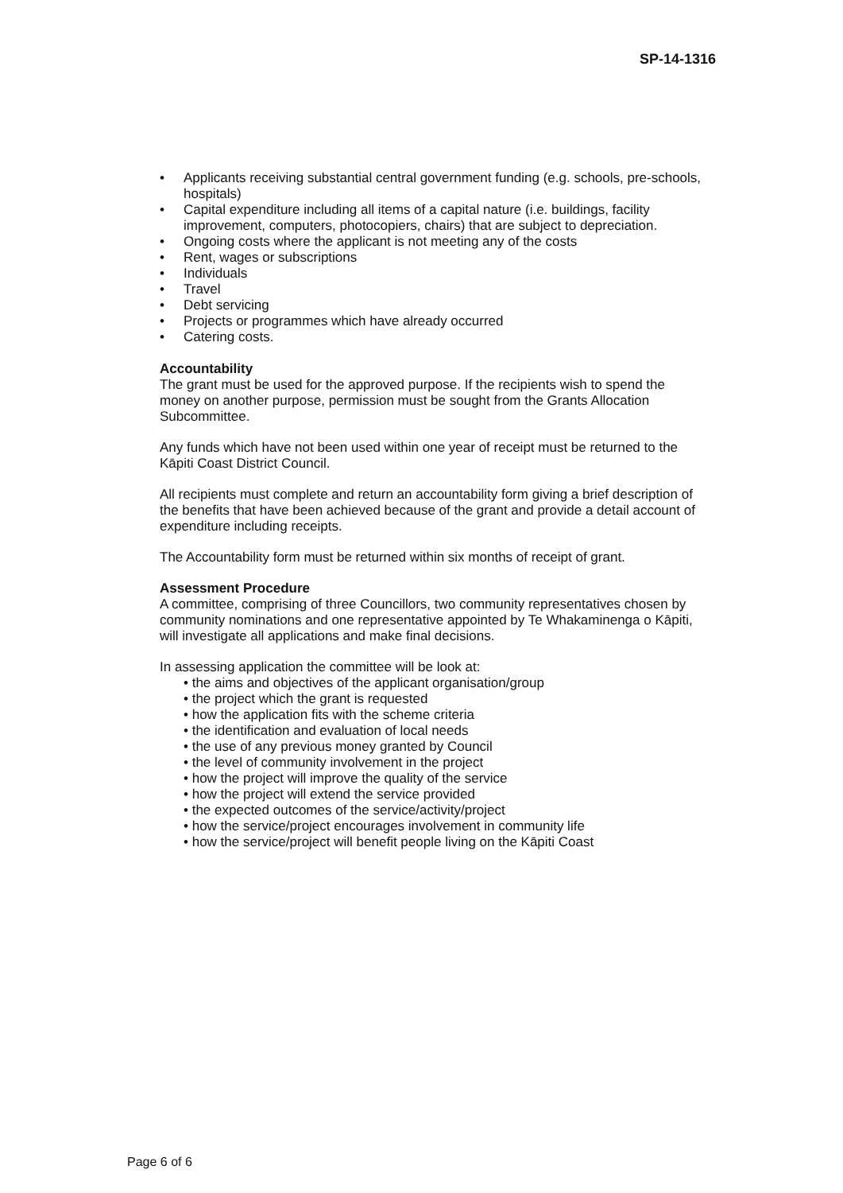SP-14-1316
• Applicants receiving substantial central government funding (e.g. schools, pre-schools, hospitals)
• Capital expenditure including all items of a capital nature (i.e. buildings, facility improvement, computers, photocopiers, chairs) that are subject to depreciation.
• Ongoing costs where the applicant is not meeting any of the costs
• Rent, wages or subscriptions
• Individuals
• Travel
• Debt servicing
• Projects or programmes which have already occurred
• Catering costs.
Accountability
The grant must be used for the approved purpose. If the recipients wish to spend the money on another purpose, permission must be sought from the Grants Allocation Subcommittee.
Any funds which have not been used within one year of receipt must be returned to the Kāpiti Coast District Council.
All recipients must complete and return an accountability form giving a brief description of the benefits that have been achieved because of the grant and provide a detail account of expenditure including receipts.
The Accountability form must be returned within six months of receipt of grant.
Assessment Procedure
A committee, comprising of three Councillors, two community representatives chosen by community nominations and one representative appointed by Te Whakaminenga o Kāpiti, will investigate all applications and make final decisions.
In assessing application the committee will be look at:
• the aims and objectives of the applicant organisation/group
• the project which the grant is requested
• how the application fits with the scheme criteria
• the identification and evaluation of local needs
• the use of any previous money granted by Council
• the level of community involvement in the project
• how the project will improve the quality of the service
• how the project will extend the service provided
• the expected outcomes of the service/activity/project
• how the service/project encourages involvement in community life
• how the service/project will benefit people living on the Kāpiti Coast
Page 6 of 6